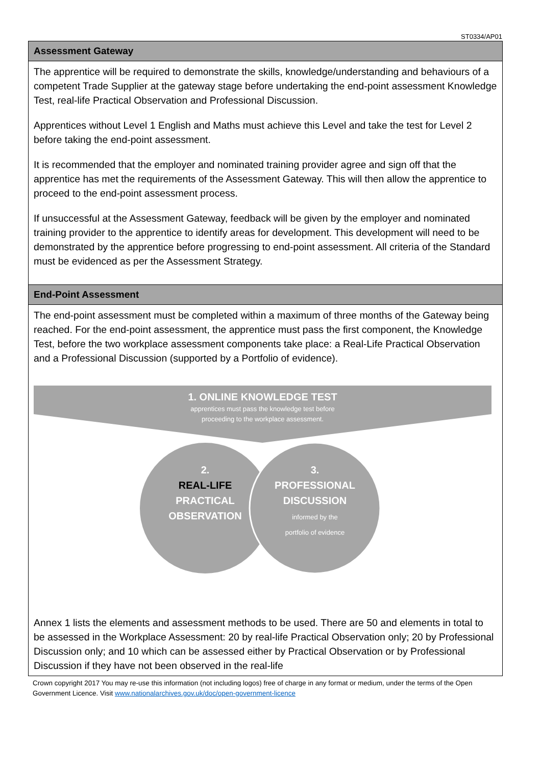ST0334/AP01
| Assessment Gateway |
| --- |
| The apprentice will be required to demonstrate the skills, knowledge/understanding and behaviours of a competent Trade Supplier at the gateway stage before undertaking the end-point assessment Knowledge Test, real-life Practical Observation and Professional Discussion. Apprentices without Level 1 English and Maths must achieve this Level and take the test for Level 2 before taking the end-point assessment. It is recommended that the employer and nominated training provider agree and sign off that the apprentice has met the requirements of the Assessment Gateway. This will then allow the apprentice to proceed to the end-point assessment process. If unsuccessful at the Assessment Gateway, feedback will be given by the employer and nominated training provider to the apprentice to identify areas for development. This development will need to be demonstrated by the apprentice before progressing to end-point assessment. All criteria of the Standard must be evidenced as per the Assessment Strategy. |
| End-Point Assessment |
| The end-point assessment must be completed within a maximum of three months of the Gateway being reached. For the end-point assessment, the apprentice must pass the first component, the Knowledge Test, before the two workplace assessment components take place: a Real-Life Practical Observation and a Professional Discussion (supported by a Portfolio of evidence). 1. ONLINE KNOWLEDGE TEST apprentices must pass the knowledge test before proceeding to the workplace assessment. 2. REAL-LIFE PRACTICAL OBSERVATION 3. PROFESSIONAL DISCUSSION informed by the portfolio of evidence Annex 1 lists the elements and assessment methods to be used. There are 50 and elements in total to be assessed in the Workplace Assessment: 20 by real-life Practical Observation only; 20 by Professional Discussion only; and 10 which can be assessed either by Practical Observation or by Professional Discussion if they have not been observed in the real-life |
Crown copyright 2017 You may re-use this information (not including logos) free of charge in any format or medium, under the terms of the Open Government Licence. Visit www.nationalarchives.gov.uk/doc/open-government-licence